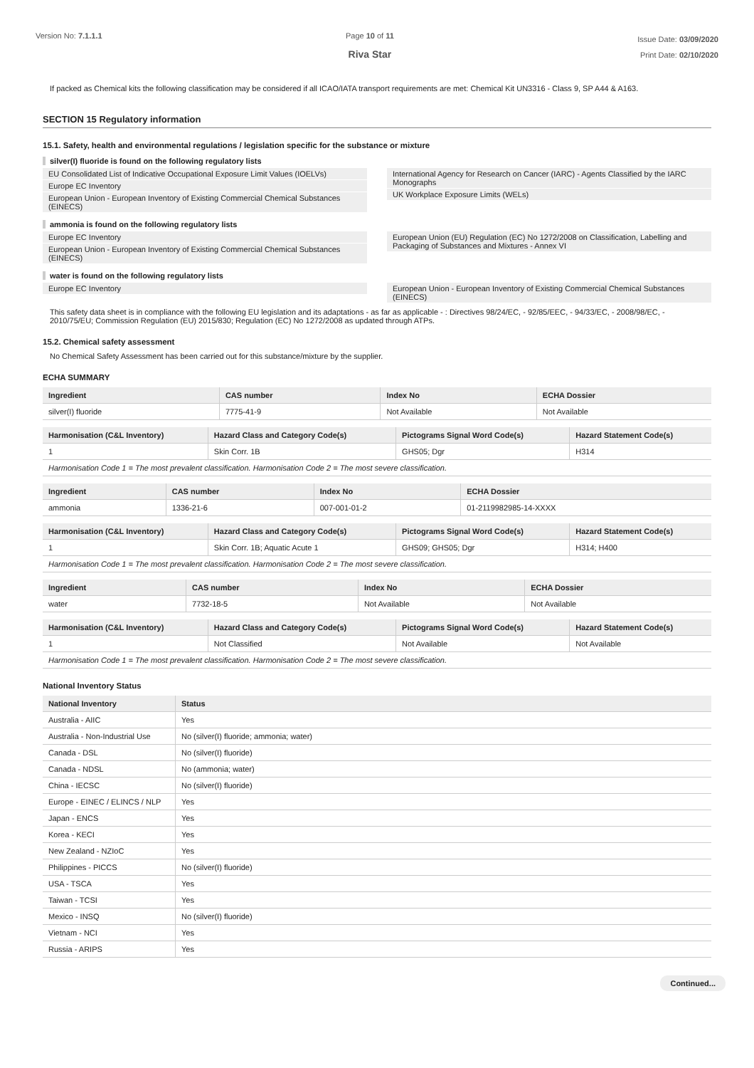Version No: 7.1.1.1 Page 10 of 11
Riva Star
Issue Date: 03/09/2020
Print Date: 02/10/2020
If packed as Chemical kits the following classification may be considered if all ICAO/IATA transport requirements are met: Chemical Kit UN3316 - Class 9, SP A44 & A163.
SECTION 15 Regulatory information
15.1. Safety, health and environmental regulations / legislation specific for the substance or mixture
silver(I) fluoride is found on the following regulatory lists
EU Consolidated List of Indicative Occupational Exposure Limit Values (IOELVs)
Europe EC Inventory
European Union - European Inventory of Existing Commercial Chemical Substances (EINECS)
International Agency for Research on Cancer (IARC) - Agents Classified by the IARC Monographs
UK Workplace Exposure Limits (WELs)
ammonia is found on the following regulatory lists
Europe EC Inventory
European Union - European Inventory of Existing Commercial Chemical Substances (EINECS)
European Union (EU) Regulation (EC) No 1272/2008 on Classification, Labelling and Packaging of Substances and Mixtures - Annex VI
water is found on the following regulatory lists
Europe EC Inventory European Union - European Inventory of Existing Commercial Chemical Substances (EINECS)
This safety data sheet is in compliance with the following EU legislation and its adaptations - as far as applicable - : Directives 98/24/EC, - 92/85/EEC, - 94/33/EC, - 2008/98/EC, - 2010/75/EU; Commission Regulation (EU) 2015/830; Regulation (EC) No 1272/2008 as updated through ATPs.
15.2. Chemical safety assessment
No Chemical Safety Assessment has been carried out for this substance/mixture by the supplier.
ECHA SUMMARY
| Ingredient | CAS number | Index No | ECHA Dossier |
| --- | --- | --- | --- |
| silver(I) fluoride | 7775-41-9 | Not Available | Not Available |
| Harmonisation (C&L Inventory) | Hazard Class and Category Code(s) | Pictograms Signal Word Code(s) | Hazard Statement Code(s) |
| --- | --- | --- | --- |
| 1 | Skin Corr. 1B | GHS05; Dgr | H314 |
| Harmonisation Code 1 = The most prevalent classification. Harmonisation Code 2 = The most severe classification. | | | |
| Ingredient | CAS number | Index No | ECHA Dossier |
| --- | --- | --- | --- |
| ammonia | 1336-21-6 | 007-001-01-2 | 01-2119982985-14-XXXX |
| Harmonisation (C&L Inventory) | Hazard Class and Category Code(s) | Pictograms Signal Word Code(s) | Hazard Statement Code(s) |
| --- | --- | --- | --- |
| 1 | Skin Corr. 1B; Aquatic Acute 1 | GHS09; GHS05; Dgr | H314; H400 |
| Harmonisation Code 1 = The most prevalent classification. Harmonisation Code 2 = The most severe classification. | | | |
| Ingredient | CAS number | Index No | ECHA Dossier |
| --- | --- | --- | --- |
| water | 7732-18-5 | Not Available | Not Available |
| Harmonisation (C&L Inventory) | Hazard Class and Category Code(s) | Pictograms Signal Word Code(s) | Hazard Statement Code(s) |
| --- | --- | --- | --- |
| 1 | Not Classified | Not Available | Not Available |
| Harmonisation Code 1 = The most prevalent classification. Harmonisation Code 2 = The most severe classification. | | | |
National Inventory Status
| National Inventory | Status |
| --- | --- |
| Australia - AIIC | Yes |
| Australia - Non-Industrial Use | No (silver(I) fluoride; ammonia; water) |
| Canada - DSL | No (silver(I) fluoride) |
| Canada - NDSL | No (ammonia; water) |
| China - IECSC | No (silver(I) fluoride) |
| Europe - EINEC / ELINCS / NLP | Yes |
| Japan - ENCS | Yes |
| Korea - KECI | Yes |
| New Zealand - NZIoC | Yes |
| Philippines - PICCS | No (silver(I) fluoride) |
| USA - TSCA | Yes |
| Taiwan - TCSI | Yes |
| Mexico - INSQ | No (silver(I) fluoride) |
| Vietnam - NCI | Yes |
| Russia - ARIPS | Yes |
Continued...